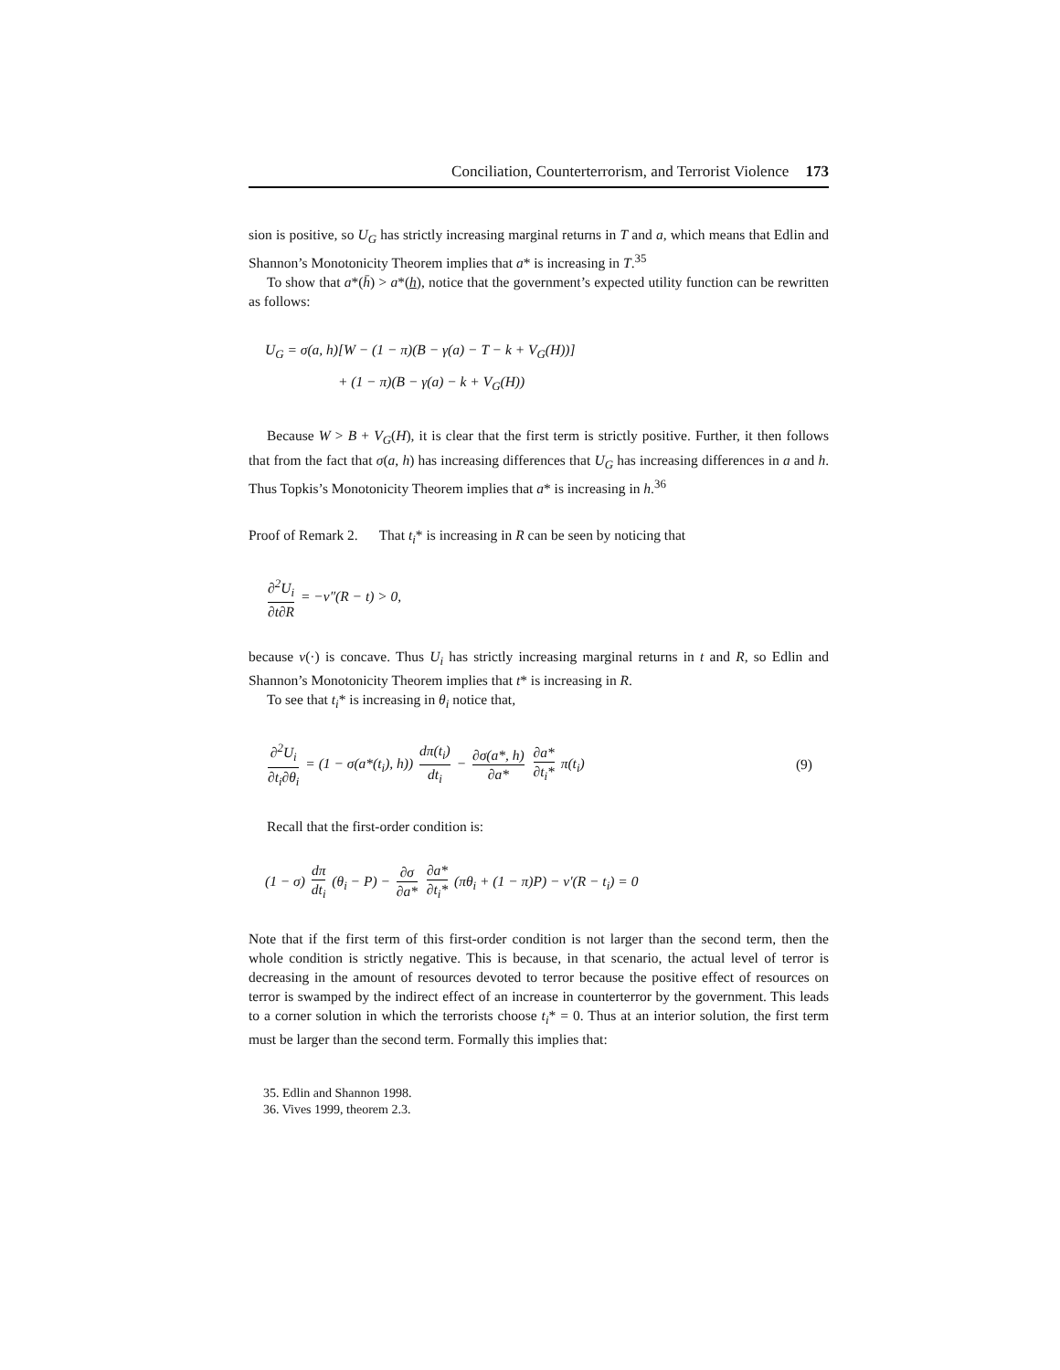Conciliation, Counterterrorism, and Terrorist Violence 173
sion is positive, so U<sub>G</sub> has strictly increasing marginal returns in T and a, which means that Edlin and Shannon’s Monotonicity Theorem implies that a* is increasing in T.<sup>35</sup>
To show that a*(h̄) > a*(h), notice that the government’s expected utility function can be rewritten as follows:
U<sub>G</sub> = σ(a, h)[W − (1 − π)(B − γ(a) − T − k + V<sub>G</sub>(H))]
+ (1 − π)(B − γ(a) − k + V<sub>G</sub>(H))
Because W > B + V<sub>G</sub>(H), it is clear that the first term is strictly positive. Further, it then follows that from the fact that σ(a, h) has increasing differences that U<sub>G</sub> has increasing differences in a and h. Thus Topkis’s Monotonicity Theorem implies that a* is increasing in h.<sup>36</sup>
Proof of Remark 2. That t<sub>i</sub>* is increasing in R can be seen by noticing that
∂<sup>2</sup>U<sub>i</sub> ∂t∂R = −ν″(R − t) > 0,
because ν(·) is concave. Thus U<sub>i</sub> has strictly increasing marginal returns in t and R, so Edlin and Shannon’s Monotonicity Theorem implies that t* is increasing in R.
To see that t<sub>i</sub>* is increasing in θ<sub>i</sub> notice that,
∂<sup>2</sup>U<sub>i</sub> ∂t<sub>i</sub>∂θ<sub>i</sub> = (1 − σ(a*(t<sub>i</sub>), h)) dπ(t<sub>i</sub>) dt<sub>i</sub> − ∂σ(a*, h) ∂a* ∂a* ∂t<sub>i</sub>* π(t<sub>i</sub>) (9)
Recall that the first-order condition is:
(1 − σ) dπ dt<sub>i</sub> (θ<sub>i</sub> − P) − ∂σ ∂a* ∂a* ∂t<sub>i</sub>* (πθ<sub>i</sub> + (1 − π)P) − ν′(R − t<sub>i</sub>) = 0
Note that if the first term of this first-order condition is not larger than the second term, then the whole condition is strictly negative. This is because, in that scenario, the actual level of terror is decreasing in the amount of resources devoted to terror because the positive effect of resources on terror is swamped by the indirect effect of an increase in counterterror by the government. This leads to a corner solution in which the terrorists choose t<sub>i</sub>* = 0. Thus at an interior solution, the first term must be larger than the second term. Formally this implies that:
35. Edlin and Shannon 1998.
36. Vives 1999, theorem 2.3.